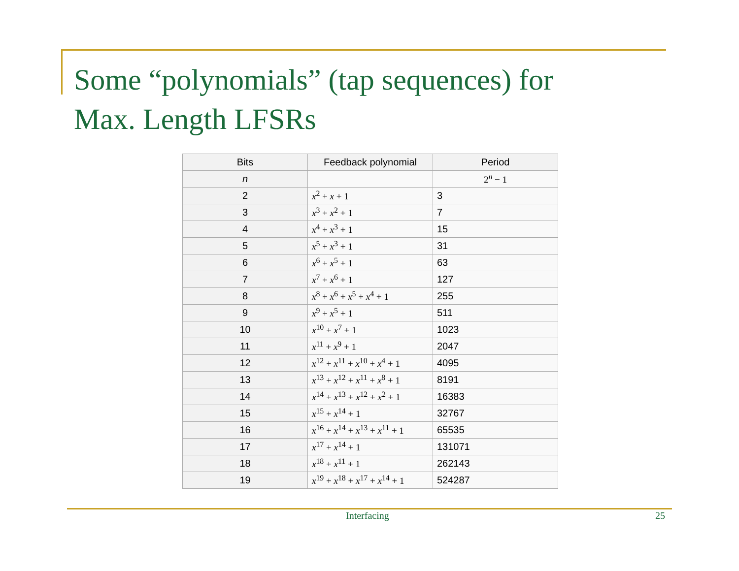Some “polynomials” (tap sequences) for
Max. Length LFSRs
| Bits | Feedback polynomial | Period |
| --- | --- | --- |
| n | | 2<sup>n</sup> − 1 |
| 2 | x<sup>2</sup> + x + 1 | 3 |
| 3 | x<sup>3</sup> + x<sup>2</sup> + 1 | 7 |
| 4 | x<sup>4</sup> + x<sup>3</sup> + 1 | 15 |
| 5 | x<sup>5</sup> + x<sup>3</sup> + 1 | 31 |
| 6 | x<sup>6</sup> + x<sup>5</sup> + 1 | 63 |
| 7 | x<sup>7</sup> + x<sup>6</sup> + 1 | 127 |
| 8 | x<sup>8</sup> + x<sup>6</sup> + x<sup>5</sup> + x<sup>4</sup> + 1 | 255 |
| 9 | x<sup>9</sup> + x<sup>5</sup> + 1 | 511 |
| 10 | x<sup>10</sup> + x<sup>7</sup> + 1 | 1023 |
| 11 | x<sup>11</sup> + x<sup>9</sup> + 1 | 2047 |
| 12 | x<sup>12</sup> + x<sup>11</sup> + x<sup>10</sup> + x<sup>4</sup> + 1 | 4095 |
| 13 | x<sup>13</sup> + x<sup>12</sup> + x<sup>11</sup> + x<sup>8</sup> + 1 | 8191 |
| 14 | x<sup>14</sup> + x<sup>13</sup> + x<sup>12</sup> + x<sup>2</sup> + 1 | 16383 |
| 15 | x<sup>15</sup> + x<sup>14</sup> + 1 | 32767 |
| 16 | x<sup>16</sup> + x<sup>14</sup> + x<sup>13</sup> + x<sup>11</sup> + 1 | 65535 |
| 17 | x<sup>17</sup> + x<sup>14</sup> + 1 | 131071 |
| 18 | x<sup>18</sup> + x<sup>11</sup> + 1 | 262143 |
| 19 | x<sup>19</sup> + x<sup>18</sup> + x<sup>17</sup> + x<sup>14</sup> + 1 | 524287 |
Interfacing 25